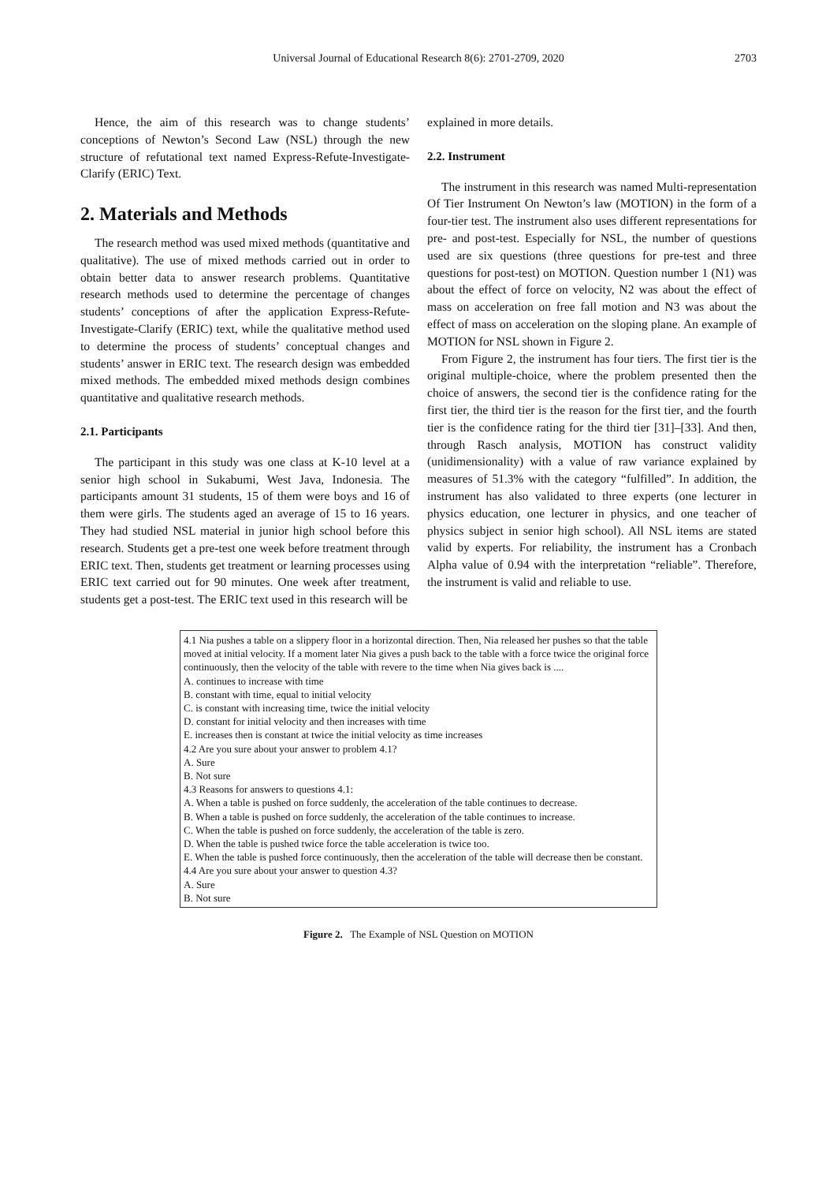Universal Journal of Educational Research 8(6): 2701-2709, 2020 2703
Hence, the aim of this research was to change students’ conceptions of Newton’s Second Law (NSL) through the new structure of refutational text named Express-Refute-Investigate-Clarify (ERIC) Text.
2. Materials and Methods
The research method was used mixed methods (quantitative and qualitative). The use of mixed methods carried out in order to obtain better data to answer research problems. Quantitative research methods used to determine the percentage of changes students’ conceptions of after the application Express-Refute-Investigate-Clarify (ERIC) text, while the qualitative method used to determine the process of students’ conceptual changes and students’ answer in ERIC text. The research design was embedded mixed methods. The embedded mixed methods design combines quantitative and qualitative research methods.
2.1. Participants
The participant in this study was one class at K-10 level at a senior high school in Sukabumi, West Java, Indonesia. The participants amount 31 students, 15 of them were boys and 16 of them were girls. The students aged an average of 15 to 16 years. They had studied NSL material in junior high school before this research. Students get a pre-test one week before treatment through ERIC text. Then, students get treatment or learning processes using ERIC text carried out for 90 minutes. One week after treatment, students get a post-test. The ERIC text used in this research will be
explained in more details.
2.2. Instrument
The instrument in this research was named Multi-representation Of Tier Instrument On Newton’s law (MOTION) in the form of a four-tier test. The instrument also uses different representations for pre- and post-test. Especially for NSL, the number of questions used are six questions (three questions for pre-test and three questions for post-test) on MOTION. Question number 1 (N1) was about the effect of force on velocity, N2 was about the effect of mass on acceleration on free fall motion and N3 was about the effect of mass on acceleration on the sloping plane. An example of MOTION for NSL shown in Figure 2.
From Figure 2, the instrument has four tiers. The first tier is the original multiple-choice, where the problem presented then the choice of answers, the second tier is the confidence rating for the first tier, the third tier is the reason for the first tier, and the fourth tier is the confidence rating for the third tier [31]–[33]. And then, through Rasch analysis, MOTION has construct validity (unidimensionality) with a value of raw variance explained by measures of 51.3% with the category “fulfilled”. In addition, the instrument has also validated to three experts (one lecturer in physics education, one lecturer in physics, and one teacher of physics subject in senior high school). All NSL items are stated valid by experts. For reliability, the instrument has a Cronbach Alpha value of 0.94 with the interpretation “reliable”. Therefore, the instrument is valid and reliable to use.
4.1 Nia pushes a table on a slippery floor in a horizontal direction. Then, Nia released her pushes so that the table moved at initial velocity. If a moment later Nia gives a push back to the table with a force twice the original force continuously, then the velocity of the table with revere to the time when Nia gives back is ....
A. continues to increase with time
B. constant with time, equal to initial velocity
C. is constant with increasing time, twice the initial velocity
D. constant for initial velocity and then increases with time
E. increases then is constant at twice the initial velocity as time increases
4.2 Are you sure about your answer to problem 4.1?
A. Sure
B. Not sure
4.3 Reasons for answers to questions 4.1:
A. When a table is pushed on force suddenly, the acceleration of the table continues to decrease.
B. When a table is pushed on force suddenly, the acceleration of the table continues to increase.
C. When the table is pushed on force suddenly, the acceleration of the table is zero.
D. When the table is pushed twice force the table acceleration is twice too.
E. When the table is pushed force continuously, then the acceleration of the table will decrease then be constant.
4.4 Are you sure about your answer to question 4.3?
A. Sure
B. Not sure
Figure 2. The Example of NSL Question on MOTION